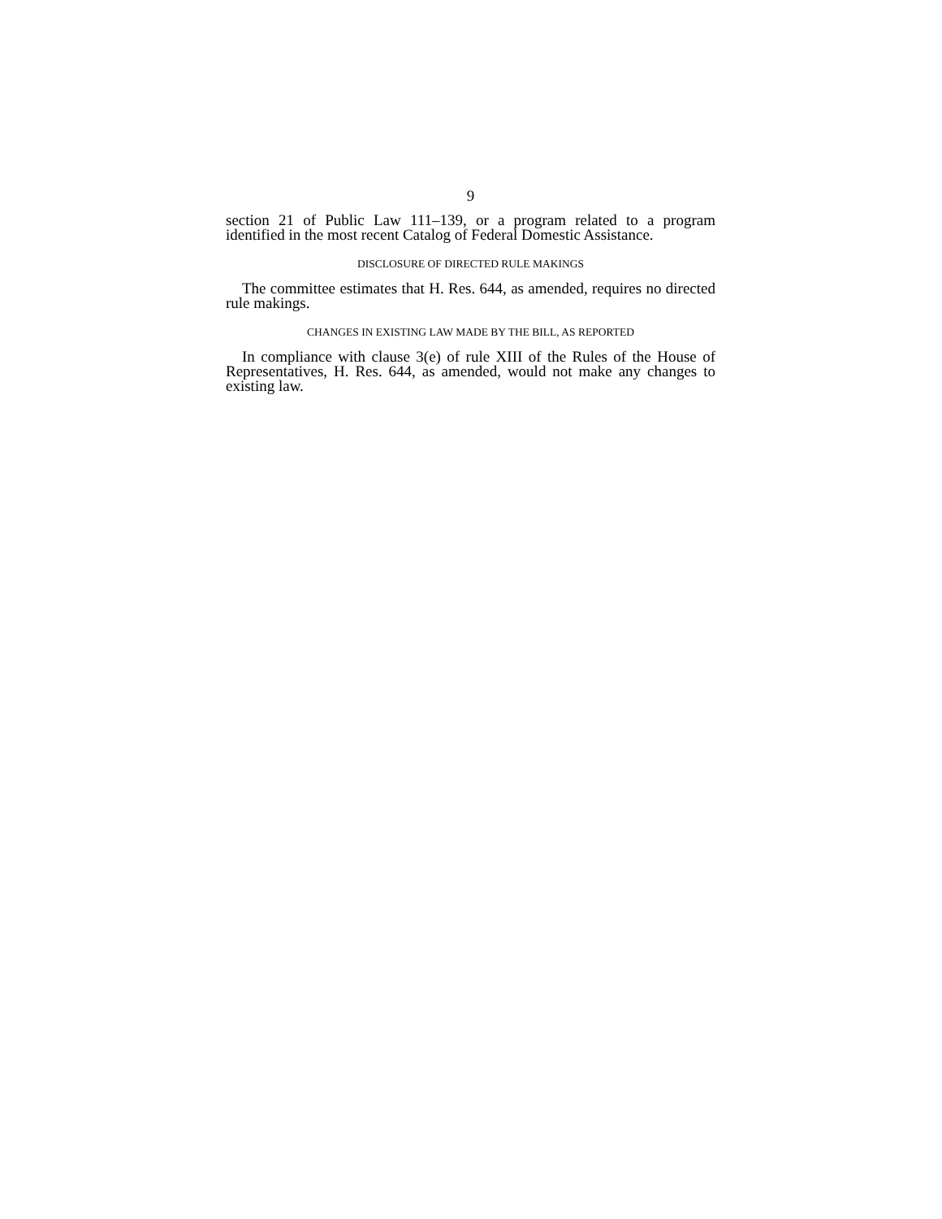9
section 21 of Public Law 111–139, or a program related to a program identified in the most recent Catalog of Federal Domestic Assistance.
DISCLOSURE OF DIRECTED RULE MAKINGS
The committee estimates that H. Res. 644, as amended, requires no directed rule makings.
CHANGES IN EXISTING LAW MADE BY THE BILL, AS REPORTED
In compliance with clause 3(e) of rule XIII of the Rules of the House of Representatives, H. Res. 644, as amended, would not make any changes to existing law.